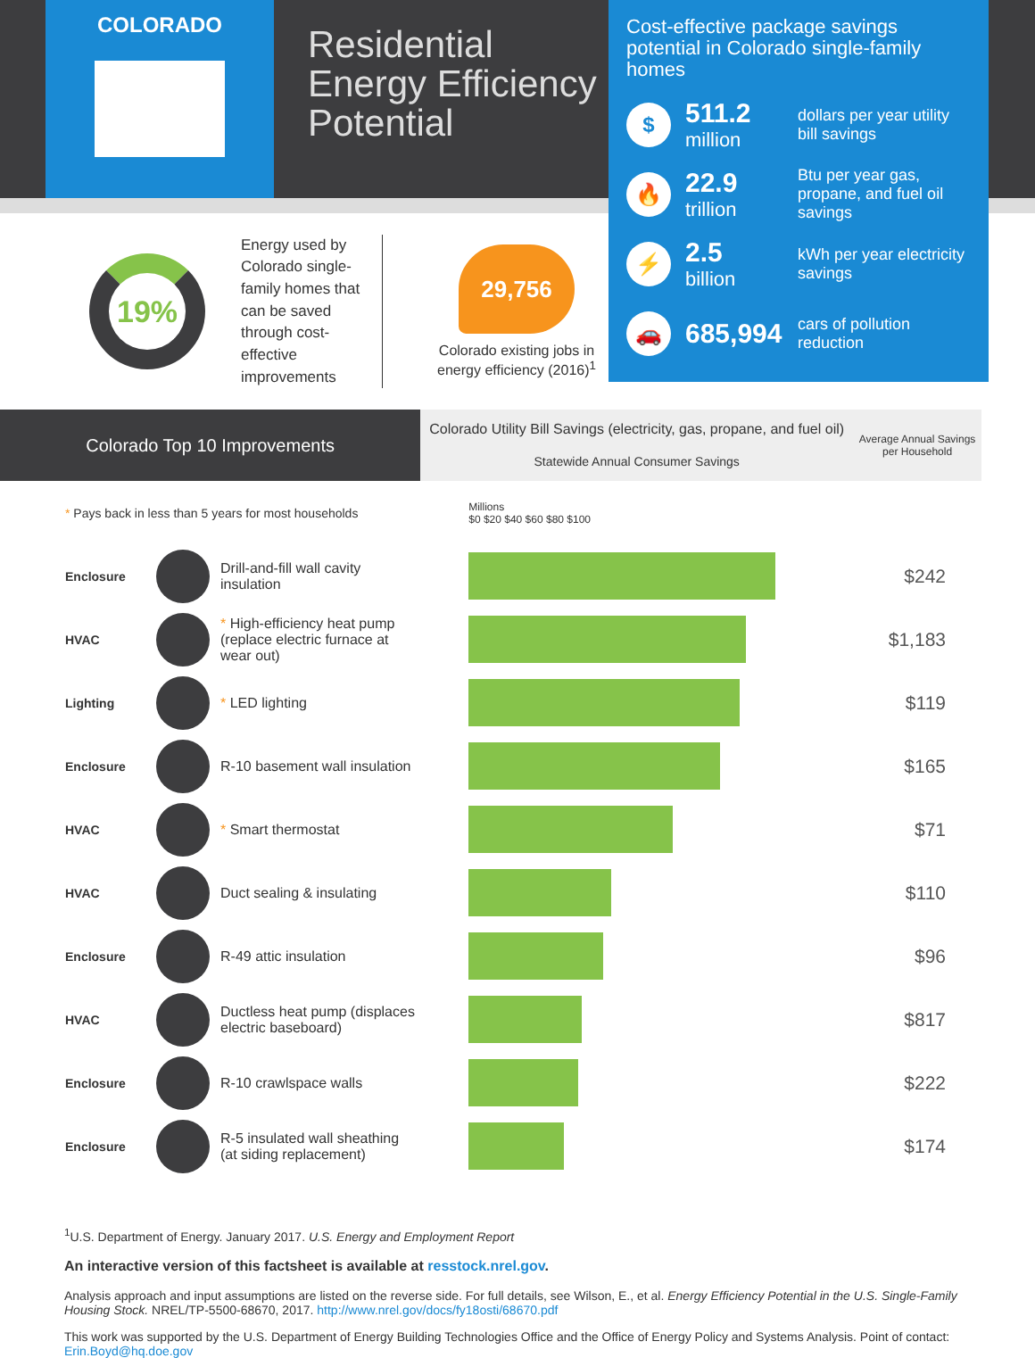COLORADO
Residential Energy Efficiency Potential
Cost-effective package savings potential in Colorado single-family homes
$
511.2
million
dollars per year utility bill savings
🔥
22.9
trillion
Btu per year gas, propane, and fuel oil savings
⚡
2.5
billion
kWh per year electricity savings
🚗
685,994
cars of pollution reduction
19%
Energy used by Colorado single-family homes that can be saved through cost-effective improvements
29,756
Colorado existing jobs in energy efficiency (2016)<sup>1</sup>
| Colorado Top 10 Improvements | | | Colorado Utility Bill Savings (electricity, gas, propane, and fuel oil) Statewide Annual Consumer Savings | Average Annual Savings per Household |
| --- | --- | --- | --- | --- |
| * Pays back in less than 5 years for most households | | | Millions $0 $20 $40 $60 $80 $100 | |
| Enclosure | | Drill-and-fill wall cavity insulation | | $242 |
| HVAC | | * High-efficiency heat pump (replace electric furnace at wear out) | | $1,183 |
| Lighting | | * LED lighting | | $119 |
| Enclosure | | R-10 basement wall insulation | | $165 |
| HVAC | | * Smart thermostat | | $71 |
| HVAC | | Duct sealing & insulating | | $110 |
| Enclosure | | R-49 attic insulation | | $96 |
| HVAC | | Ductless heat pump (displaces electric baseboard) | | $817 |
| Enclosure | | R-10 crawlspace walls | | $222 |
| Enclosure | | R-5 insulated wall sheathing (at siding replacement) | | $174 |
<sup>1</sup> U.S. Department of Energy. January 2017. U.S. Energy and Employment Report
An interactive version of this factsheet is available at resstock.nrel.gov.
Analysis approach and input assumptions are listed on the reverse side. For full details, see Wilson, E., et al. Energy Efficiency Potential in the U.S. Single-Family Housing Stock. NREL/TP-5500-68670, 2017. http://www.nrel.gov/docs/fy18osti/68670.pdf
This work was supported by the U.S. Department of Energy Building Technologies Office and the Office of Energy Policy and Systems Analysis. Point of contact: Erin.Boyd@hq.doe.gov